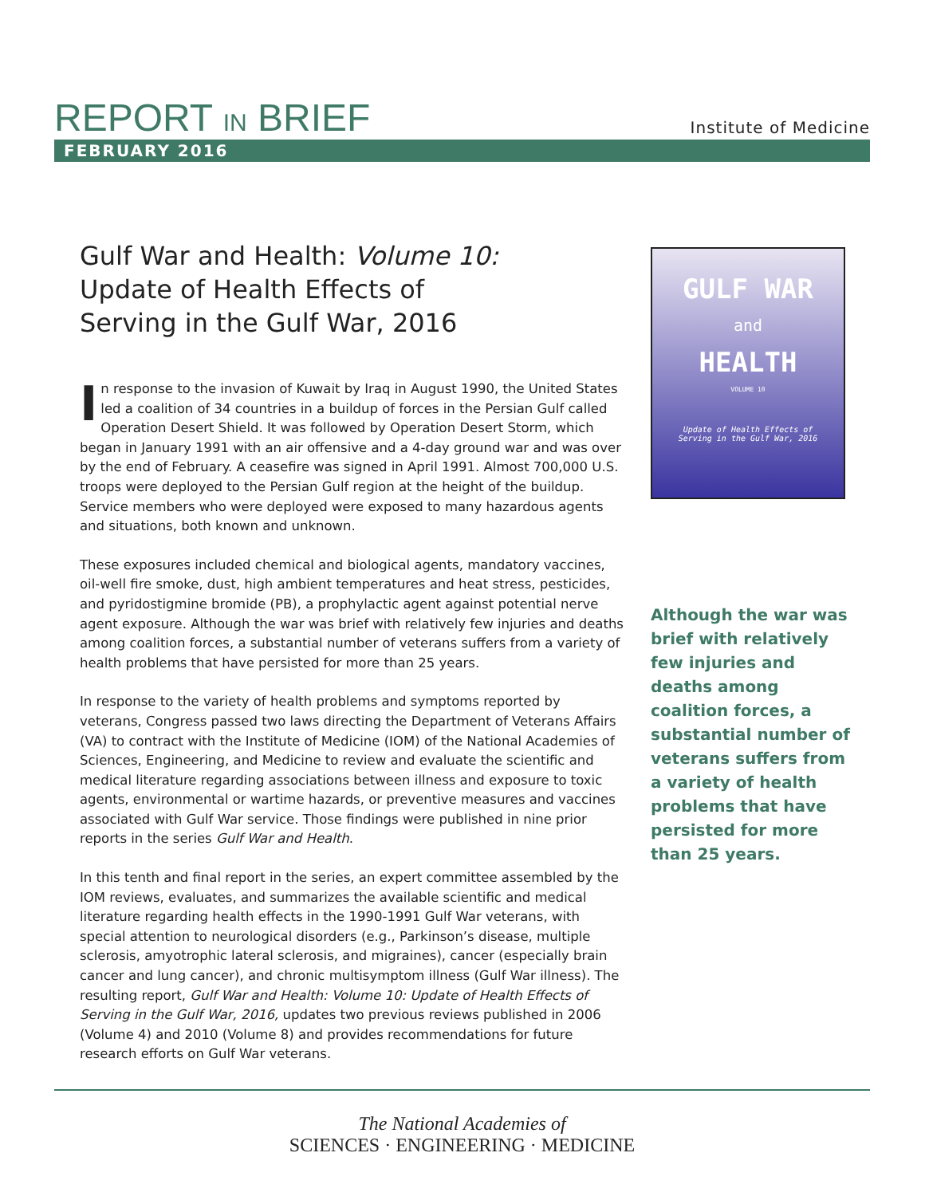REPORT IN BRIEF Institute of Medicine
FEBRUARY 2016
Gulf War and Health: Volume 10:
Update of Health Effects of
Serving in the Gulf War, 2016
In response to the invasion of Kuwait by Iraq in August 1990, the United States led a coalition of 34 countries in a buildup of forces in the Persian Gulf called Operation Desert Shield. It was followed by Operation Desert Storm, which began in January 1991 with an air offensive and a 4-day ground war and was over by the end of February. A ceasefire was signed in April 1991. Almost 700,000 U.S. troops were deployed to the Persian Gulf region at the height of the buildup. Service members who were deployed were exposed to many hazardous agents and situations, both known and unknown.
These exposures included chemical and biological agents, mandatory vaccines, oil-well fire smoke, dust, high ambient temperatures and heat stress, pesticides, and pyridostigmine bromide (PB), a prophylactic agent against potential nerve agent exposure. Although the war was brief with relatively few injuries and deaths among coalition forces, a substantial number of veterans suffers from a variety of health problems that have persisted for more than 25 years.
In response to the variety of health problems and symptoms reported by veterans, Congress passed two laws directing the Department of Veterans Affairs (VA) to contract with the Institute of Medicine (IOM) of the National Academies of Sciences, Engineering, and Medicine to review and evaluate the scientific and medical literature regarding associations between illness and exposure to toxic agents, environmental or wartime hazards, or preventive measures and vaccines associated with Gulf War service. Those findings were published in nine prior reports in the series Gulf War and Health.
In this tenth and final report in the series, an expert committee assembled by the IOM reviews, evaluates, and summarizes the available scientific and medical literature regarding health effects in the 1990-1991 Gulf War veterans, with special attention to neurological disorders (e.g., Parkinson’s disease, multiple sclerosis, amyotrophic lateral sclerosis, and migraines), cancer (especially brain cancer and lung cancer), and chronic multisymptom illness (Gulf War illness). The resulting report, Gulf War and Health: Volume 10: Update of Health Effects of Serving in the Gulf War, 2016, updates two previous reviews published in 2006 (Volume 4) and 2010 (Volume 8) and provides recommendations for future research efforts on Gulf War veterans.
GULF WAR
and
HEALTH
VOLUME 10
Update of Health Effects of
Serving in the Gulf War, 2016
Although the war was brief with relatively few injuries and deaths among coalition forces, a substantial number of veterans suffers from a variety of health problems that have persisted for more than 25 years.
The National Academies of
SCIENCES · ENGINEERING · MEDICINE